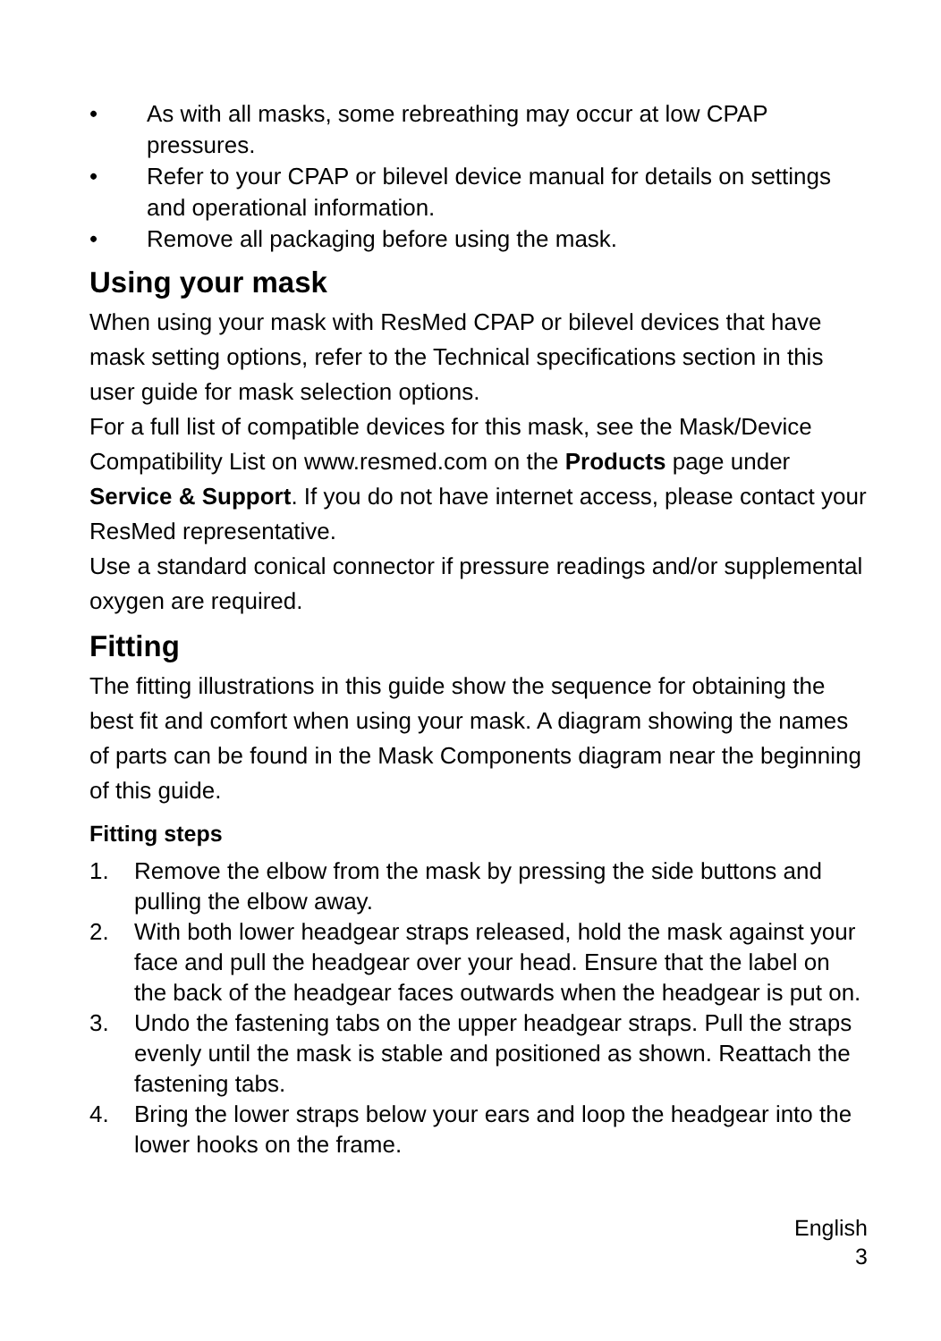• As with all masks, some rebreathing may occur at low CPAP pressures.
• Refer to your CPAP or bilevel device manual for details on settings and operational information.
• Remove all packaging before using the mask.
Using your mask
When using your mask with ResMed CPAP or bilevel devices that have mask setting options, refer to the Technical specifications section in this user guide for mask selection options.
For a full list of compatible devices for this mask, see the Mask/Device Compatibility List on www.resmed.com on the Products page under Service & Support. If you do not have internet access, please contact your ResMed representative.
Use a standard conical connector if pressure readings and/or supplemental oxygen are required.
Fitting
The fitting illustrations in this guide show the sequence for obtaining the best fit and comfort when using your mask. A diagram showing the names of parts can be found in the Mask Components diagram near the beginning of this guide.
Fitting steps
1. Remove the elbow from the mask by pressing the side buttons and pulling the elbow away.
2. With both lower headgear straps released, hold the mask against your face and pull the headgear over your head. Ensure that the label on the back of the headgear faces outwards when the headgear is put on.
3. Undo the fastening tabs on the upper headgear straps. Pull the straps evenly until the mask is stable and positioned as shown. Reattach the fastening tabs.
4. Bring the lower straps below your ears and loop the headgear into the lower hooks on the frame.
English
3